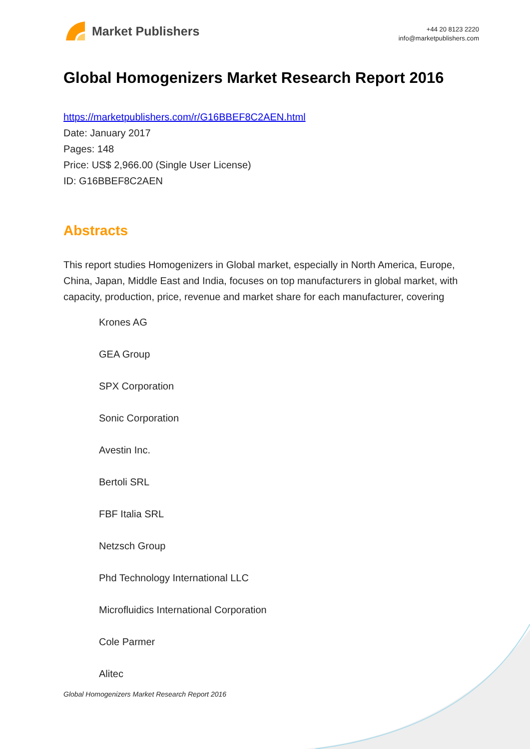Market Publishers
+44 20 8123 2220
info@marketpublishers.com
Global Homogenizers Market Research Report 2016
https://marketpublishers.com/r/G16BBEF8C2AEN.html
Date: January 2017
Pages: 148
Price: US$ 2,966.00 (Single User License)
ID: G16BBEF8C2AEN
Abstracts
This report studies Homogenizers in Global market, especially in North America, Europe, China, Japan, Middle East and India, focuses on top manufacturers in global market, with capacity, production, price, revenue and market share for each manufacturer, covering
Krones AG
GEA Group
SPX Corporation
Sonic Corporation
Avestin Inc.
Bertoli SRL
FBF Italia SRL
Netzsch Group
Phd Technology International LLC
Microfluidics International Corporation
Cole Parmer
Alitec
Global Homogenizers Market Research Report 2016